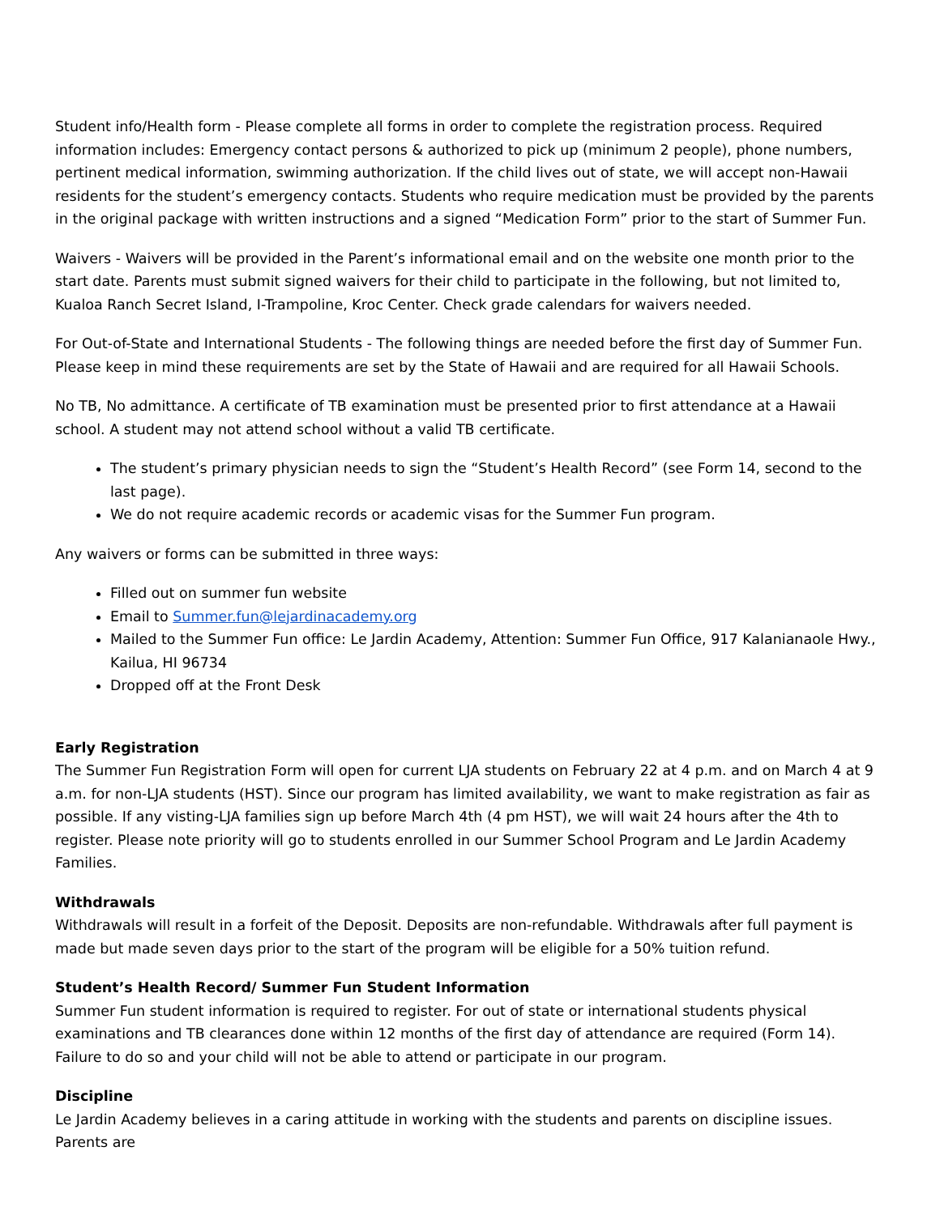Student info/Health form - Please complete all forms in order to complete the registration process. Required information includes: Emergency contact persons & authorized to pick up (minimum 2 people), phone numbers, pertinent medical information, swimming authorization. If the child lives out of state, we will accept non-Hawaii residents for the student’s emergency contacts. Students who require medication must be provided by the parents in the original package with written instructions and a signed “Medication Form” prior to the start of Summer Fun.
Waivers - Waivers will be provided in the Parent’s informational email and on the website one month prior to the start date. Parents must submit signed waivers for their child to participate in the following, but not limited to, Kualoa Ranch Secret Island, I-Trampoline, Kroc Center. Check grade calendars for waivers needed.
For Out-of-State and International Students - The following things are needed before the first day of Summer Fun. Please keep in mind these requirements are set by the State of Hawaii and are required for all Hawaii Schools.
No TB, No admittance. A certificate of TB examination must be presented prior to first attendance at a Hawaii school. A student may not attend school without a valid TB certificate.
The student’s primary physician needs to sign the “Student’s Health Record” (see Form 14, second to the last page).
We do not require academic records or academic visas for the Summer Fun program.
Any waivers or forms can be submitted in three ways:
Filled out on summer fun website
Email to Summer.fun@lejardinacademy.org
Mailed to the Summer Fun office: Le Jardin Academy, Attention: Summer Fun Office, 917 Kalanianaole Hwy., Kailua, HI 96734
Dropped off at the Front Desk
Early Registration
The Summer Fun Registration Form will open for current LJA students on February 22 at 4 p.m. and on March 4 at 9 a.m. for non-LJA students (HST). Since our program has limited availability, we want to make registration as fair as possible. If any visting-LJA families sign up before March 4th (4 pm HST), we will wait 24 hours after the 4th to register. Please note priority will go to students enrolled in our Summer School Program and Le Jardin Academy Families.
Withdrawals
Withdrawals will result in a forfeit of the Deposit. Deposits are non-refundable. Withdrawals after full payment is made but made seven days prior to the start of the program will be eligible for a 50% tuition refund.
Student’s Health Record/ Summer Fun Student Information
Summer Fun student information is required to register. For out of state or international students physical examinations and TB clearances done within 12 months of the first day of attendance are required (Form 14). Failure to do so and your child will not be able to attend or participate in our program.
Discipline
Le Jardin Academy believes in a caring attitude in working with the students and parents on discipline issues. Parents are